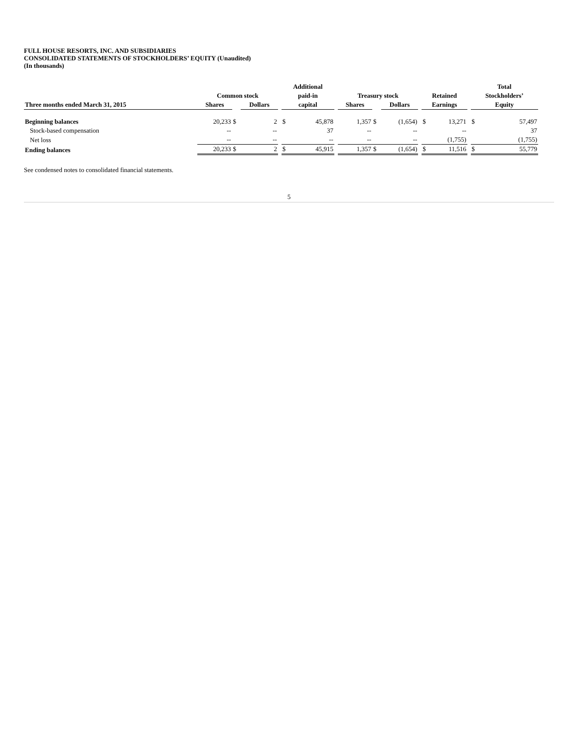FULL HOUSE RESORTS, INC. AND SUBSIDIARIES
CONSOLIDATED STATEMENTS OF STOCKHOLDERS’ EQUITY (Unaudited)
(In thousands)
| | Common stock | | | | Additional | | | Treasury stock | | | | Retained | | | Total | |
| --- | --- | --- | --- | --- | --- | --- | --- | --- | --- | --- | --- | --- | --- | --- | --- | --- |
| | | | | | paid-in | | | | | | | | | | Stockholders’ | |
| Three months ended March 31, 2015 | Shares | | Dollars | | capital | | | Shares | | Dollars | | Earnings | | | Equity | |
| Beginning balances | 20,233 | $ | 2 | | $ | 45,878 | | 1,357 | $ | (1,654) | | $ | 13,271 | | $ | 57,497 |
| Stock-based compensation | -- | | -- | | | 37 | | -- | | -- | | | -- | | | 37 |
| Net loss | -- | | -- | | | -- | | -- | | -- | | | (1,755) | | | (1,755) |
| Ending balances | 20,233 | $ | 2 | | $ | 45,915 | | 1,357 | $ | (1,654) | | $ | 11,516 | | $ | 55,779 |
See condensed notes to consolidated financial statements.
5